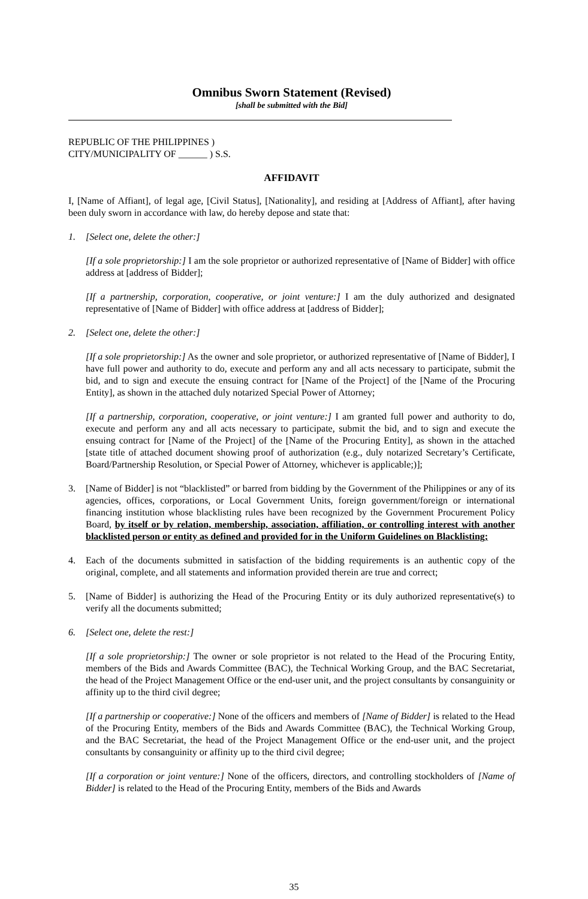Omnibus Sworn Statement (Revised)
[shall be submitted with the Bid]
REPUBLIC OF THE PHILIPPINES )
CITY/MUNICIPALITY OF ______ ) S.S.
AFFIDAVIT
I, [Name of Affiant], of legal age, [Civil Status], [Nationality], and residing at [Address of Affiant], after having been duly sworn in accordance with law, do hereby depose and state that:
1. [Select one, delete the other:]
[If a sole proprietorship:] I am the sole proprietor or authorized representative of [Name of Bidder] with office address at [address of Bidder];
[If a partnership, corporation, cooperative, or joint venture:] I am the duly authorized and designated representative of [Name of Bidder] with office address at [address of Bidder];
2. [Select one, delete the other:]
[If a sole proprietorship:] As the owner and sole proprietor, or authorized representative of [Name of Bidder], I have full power and authority to do, execute and perform any and all acts necessary to participate, submit the bid, and to sign and execute the ensuing contract for [Name of the Project] of the [Name of the Procuring Entity], as shown in the attached duly notarized Special Power of Attorney;
[If a partnership, corporation, cooperative, or joint venture:] I am granted full power and authority to do, execute and perform any and all acts necessary to participate, submit the bid, and to sign and execute the ensuing contract for [Name of the Project] of the [Name of the Procuring Entity], as shown in the attached [state title of attached document showing proof of authorization (e.g., duly notarized Secretary’s Certificate, Board/Partnership Resolution, or Special Power of Attorney, whichever is applicable;)];
3. [Name of Bidder] is not “blacklisted” or barred from bidding by the Government of the Philippines or any of its agencies, offices, corporations, or Local Government Units, foreign government/foreign or international financing institution whose blacklisting rules have been recognized by the Government Procurement Policy Board, by itself or by relation, membership, association, affiliation, or controlling interest with another blacklisted person or entity as defined and provided for in the Uniform Guidelines on Blacklisting;
4. Each of the documents submitted in satisfaction of the bidding requirements is an authentic copy of the original, complete, and all statements and information provided therein are true and correct;
5. [Name of Bidder] is authorizing the Head of the Procuring Entity or its duly authorized representative(s) to verify all the documents submitted;
6. [Select one, delete the rest:]
[If a sole proprietorship:] The owner or sole proprietor is not related to the Head of the Procuring Entity, members of the Bids and Awards Committee (BAC), the Technical Working Group, and the BAC Secretariat, the head of the Project Management Office or the end-user unit, and the project consultants by consanguinity or affinity up to the third civil degree;
[If a partnership or cooperative:] None of the officers and members of [Name of Bidder] is related to the Head of the Procuring Entity, members of the Bids and Awards Committee (BAC), the Technical Working Group, and the BAC Secretariat, the head of the Project Management Office or the end-user unit, and the project consultants by consanguinity or affinity up to the third civil degree;
[If a corporation or joint venture:] None of the officers, directors, and controlling stockholders of [Name of Bidder] is related to the Head of the Procuring Entity, members of the Bids and Awards
35